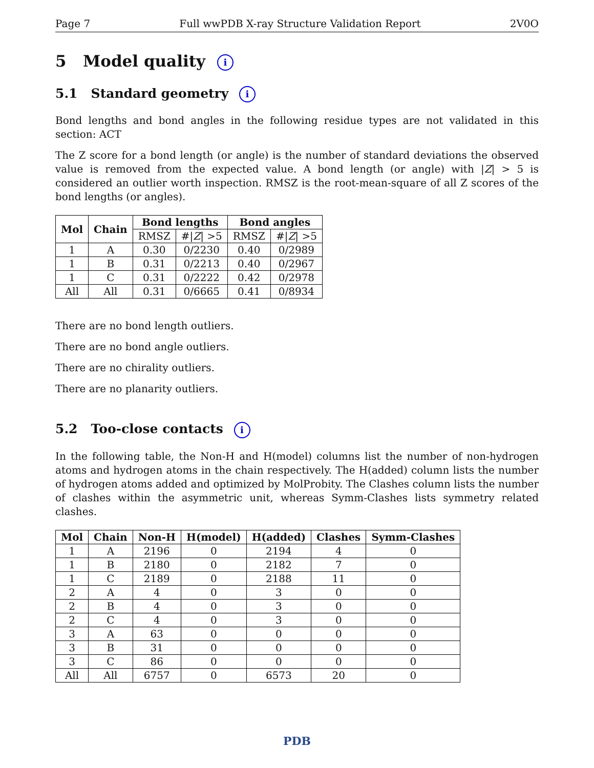Page 7 Full wwPDB X-ray Structure Validation Report 2V0O
5 Model quality i
5.1 Standard geometry i
Bond lengths and bond angles in the following residue types are not validated in this section: ACT
The Z score for a bond length (or angle) is the number of standard deviations the observed value is removed from the expected value. A bond length (or angle) with |Z| > 5 is considered an outlier worth inspection. RMSZ is the root-mean-square of all Z scores of the bond lengths (or angles).
| Mol | Chain | Bond lengths | | Bond angles | |
| --- | --- | --- | --- | --- | --- |
| | | RMSZ | #/ Z / >5 | RMSZ | #/ Z / >5 |
| 1 | A | 0.30 | 0/2230 | 0.40 | 0/2989 |
| 1 | B | 0.31 | 0/2213 | 0.40 | 0/2967 |
| 1 | C | 0.31 | 0/2222 | 0.42 | 0/2978 |
| All | All | 0.31 | 0/6665 | 0.41 | 0/8934 |
There are no bond length outliers.
There are no bond angle outliers.
There are no chirality outliers.
There are no planarity outliers.
5.2 Too-close contacts i
In the following table, the Non-H and H(model) columns list the number of non-hydrogen atoms and hydrogen atoms in the chain respectively. The H(added) column lists the number of hydrogen atoms added and optimized by MolProbity. The Clashes column lists the number of clashes within the asymmetric unit, whereas Symm-Clashes lists symmetry related clashes.
| Mol | Chain | Non-H | H(model) | H(added) | Clashes | Symm-Clashes |
| --- | --- | --- | --- | --- | --- | --- |
| 1 | A | 2196 | 0 | 2194 | 4 | 0 |
| 1 | B | 2180 | 0 | 2182 | 7 | 0 |
| 1 | C | 2189 | 0 | 2188 | 11 | 0 |
| 2 | A | 4 | 0 | 3 | 0 | 0 |
| 2 | B | 4 | 0 | 3 | 0 | 0 |
| 2 | C | 4 | 0 | 3 | 0 | 0 |
| 3 | A | 63 | 0 | 0 | 0 | 0 |
| 3 | B | 31 | 0 | 0 | 0 | 0 |
| 3 | C | 86 | 0 | 0 | 0 | 0 |
| All | All | 6757 | 0 | 6573 | 20 | 0 |
PDB